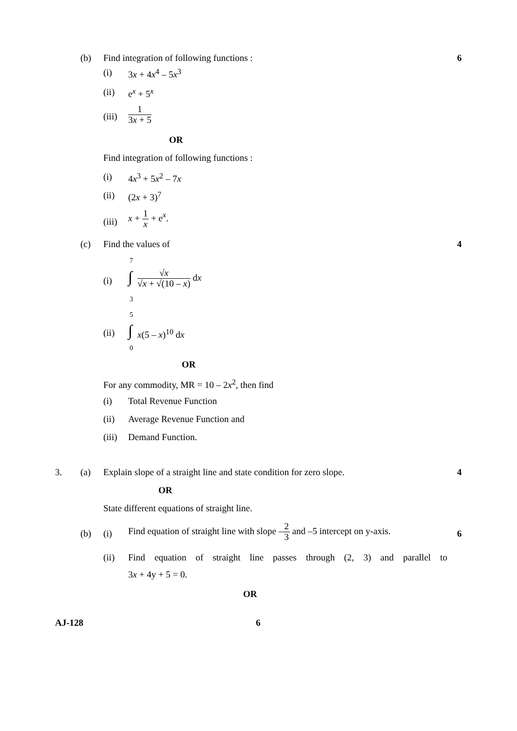(b) Find integration of following functions : 6
(i) 3x + 4x<sup>4</sup> – 5x<sup>3</sup>
(ii) e<sup>x</sup> + 5<sup>x</sup>
(iii)
1 3x + 5
OR
Find integration of following functions :
(i) 4x<sup>3</sup> + 5x<sup>2</sup> – 7x
(ii) (2x + 3)<sup>7</sup>
(iii)
x + 1 x + e<sup>x</sup>.
(c) Find the values of 4
7
(i) ∫ √x √x + √(10 – x) dx
3
5
(ii) ∫ x(5 – x)<sup>10</sup> dx
0
OR
For any commodity, MR = 10 – 2x<sup>2</sup>, then find
(i) Total Revenue Function
(ii) Average Revenue Function and
(iii) Demand Function.
3. (a) Explain slope of a straight line and state condition for zero slope. 4
OR
State different equations of straight line.
(b) (i)
Find equation of straight line with slope –2 3 and –5 intercept on y-axis.
6
(ii) Find equation of straight line passes through (2, 3) and parallel to
3x + 4y + 5 = 0.
OR
AJ-128 6